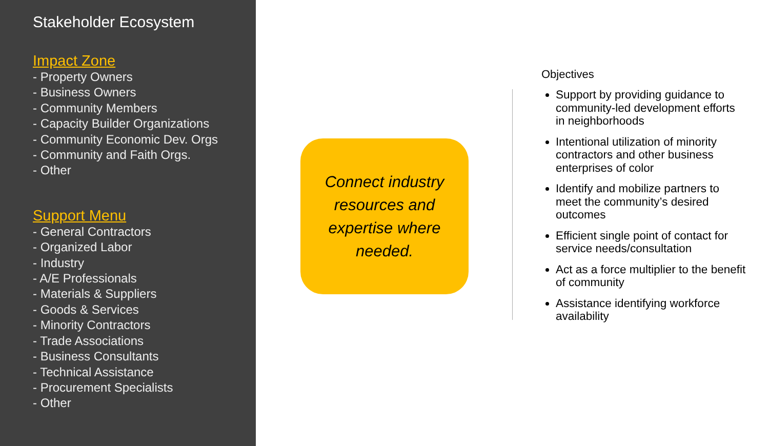Stakeholder Ecosystem
Impact Zone
- Property Owners
- Business Owners
- Community Members
- Capacity Builder Organizations
- Community Economic Dev. Orgs
- Community and Faith Orgs.
- Other
Support Menu
- General Contractors
- Organized Labor
- Industry
- A/E Professionals
- Materials & Suppliers
- Goods & Services
- Minority Contractors
- Trade Associations
- Business Consultants
- Technical Assistance
- Procurement Specialists
- Other
Connect industry resources and expertise where needed.
Objectives
Support by providing guidance to community-led development efforts in neighborhoods
Intentional utilization of minority contractors and other business enterprises of color
Identify and mobilize partners to meet the community’s desired outcomes
Efficient single point of contact for service needs/consultation
Act as a force multiplier to the benefit of community
Assistance identifying workforce availability